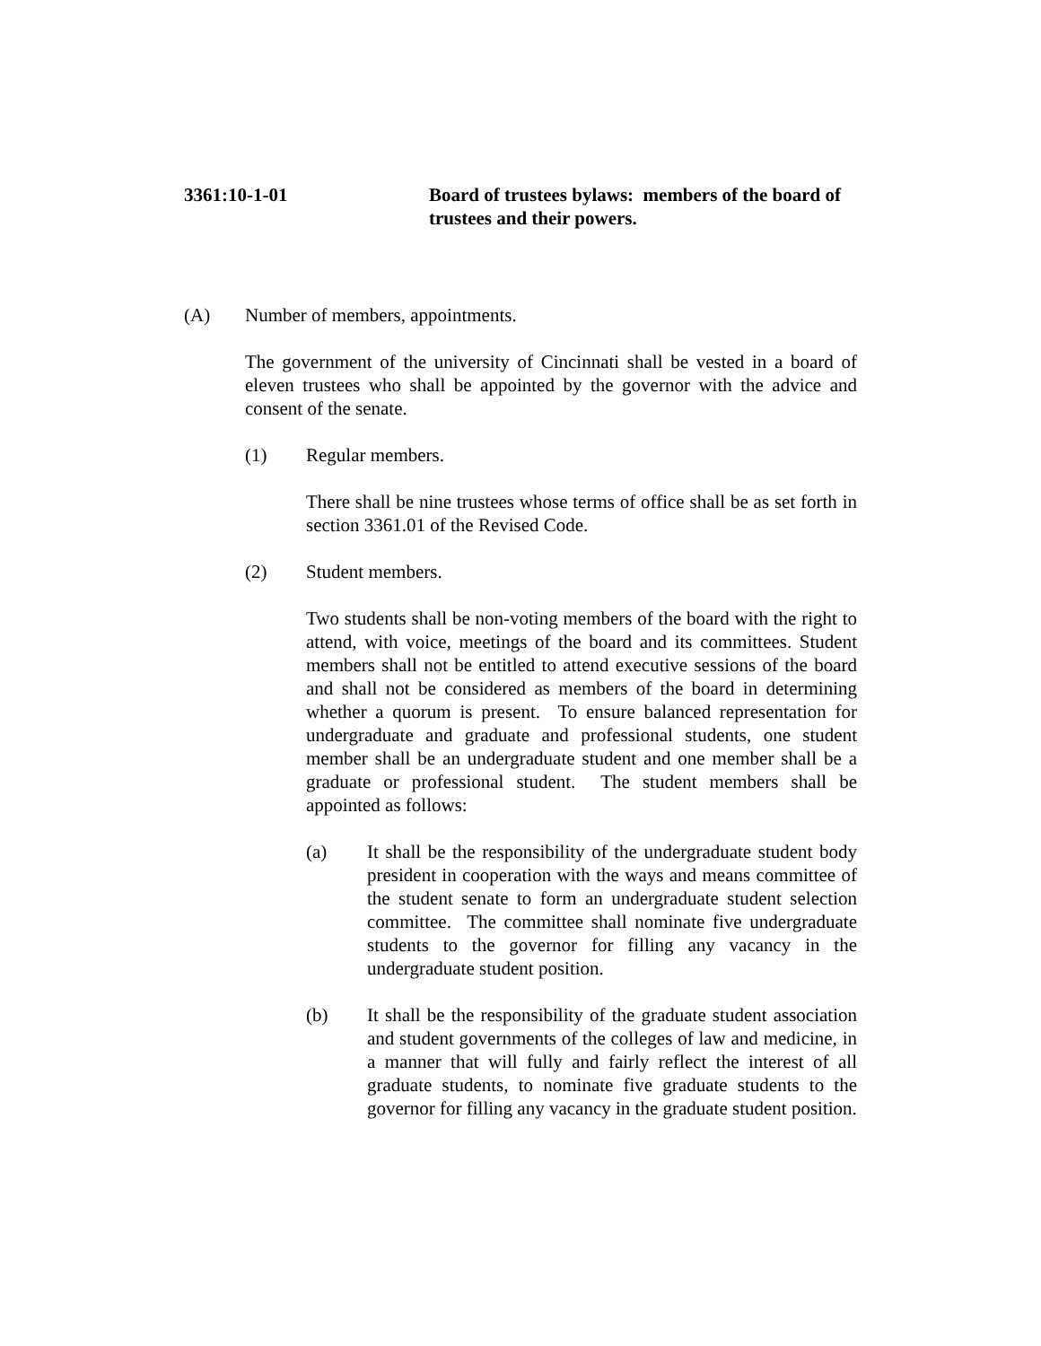3361:10-1-01 Board of trustees bylaws: members of the board of trustees and their powers.
(A) Number of members, appointments.
The government of the university of Cincinnati shall be vested in a board of eleven trustees who shall be appointed by the governor with the advice and consent of the senate.
(1) Regular members.
There shall be nine trustees whose terms of office shall be as set forth in section 3361.01 of the Revised Code.
(2) Student members.
Two students shall be non-voting members of the board with the right to attend, with voice, meetings of the board and its committees. Student members shall not be entitled to attend executive sessions of the board and shall not be considered as members of the board in determining whether a quorum is present. To ensure balanced representation for undergraduate and graduate and professional students, one student member shall be an undergraduate student and one member shall be a graduate or professional student. The student members shall be appointed as follows:
(a) It shall be the responsibility of the undergraduate student body president in cooperation with the ways and means committee of the student senate to form an undergraduate student selection committee. The committee shall nominate five undergraduate students to the governor for filling any vacancy in the undergraduate student position.
(b) It shall be the responsibility of the graduate student association and student governments of the colleges of law and medicine, in a manner that will fully and fairly reflect the interest of all graduate students, to nominate five graduate students to the governor for filling any vacancy in the graduate student position.